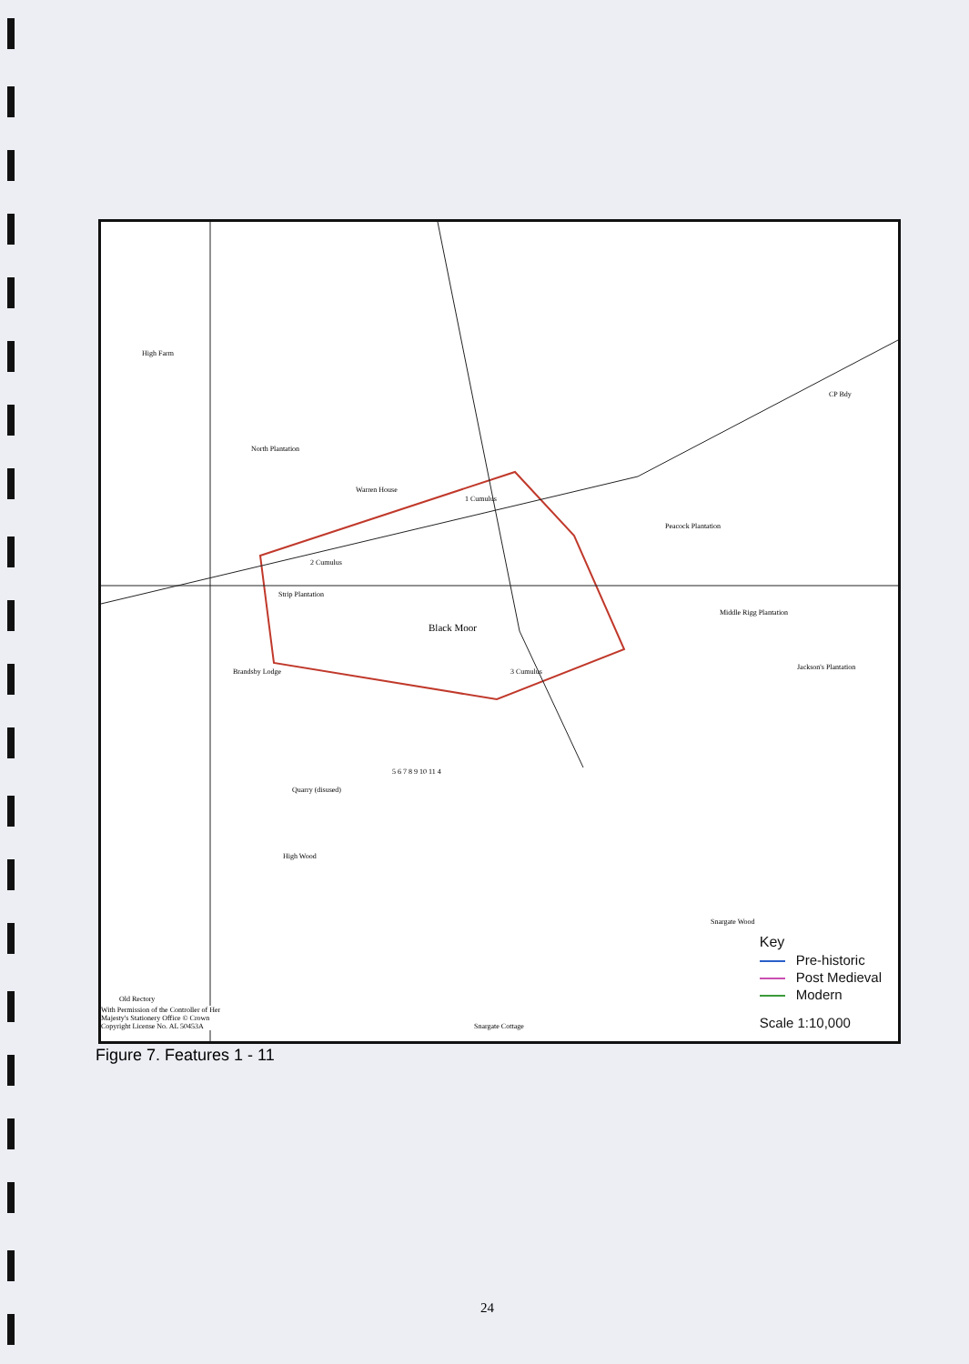High Farm
North Plantation
Warren House
1 Cumulus
Peacock Plantation
2 Cumulus
Strip Plantation
Black Moor
3 Cumulus
Middle Rigg Plantation
Jackson's Plantation
Brandsby Lodge
Quarry (disused)
High Wood
Snargate Wood
CP Bdy
Old Rectory
With Permission of the Controller of Her Majesty's Stationery Office © Crown Copyright License No. AL 50453A
Snargate Cottage
5 6 7 8 9 10 11 4
Key
Pre-historic
Post Medieval
Modern
Scale 1:10,000
Figure 7. Features 1 - 11
24